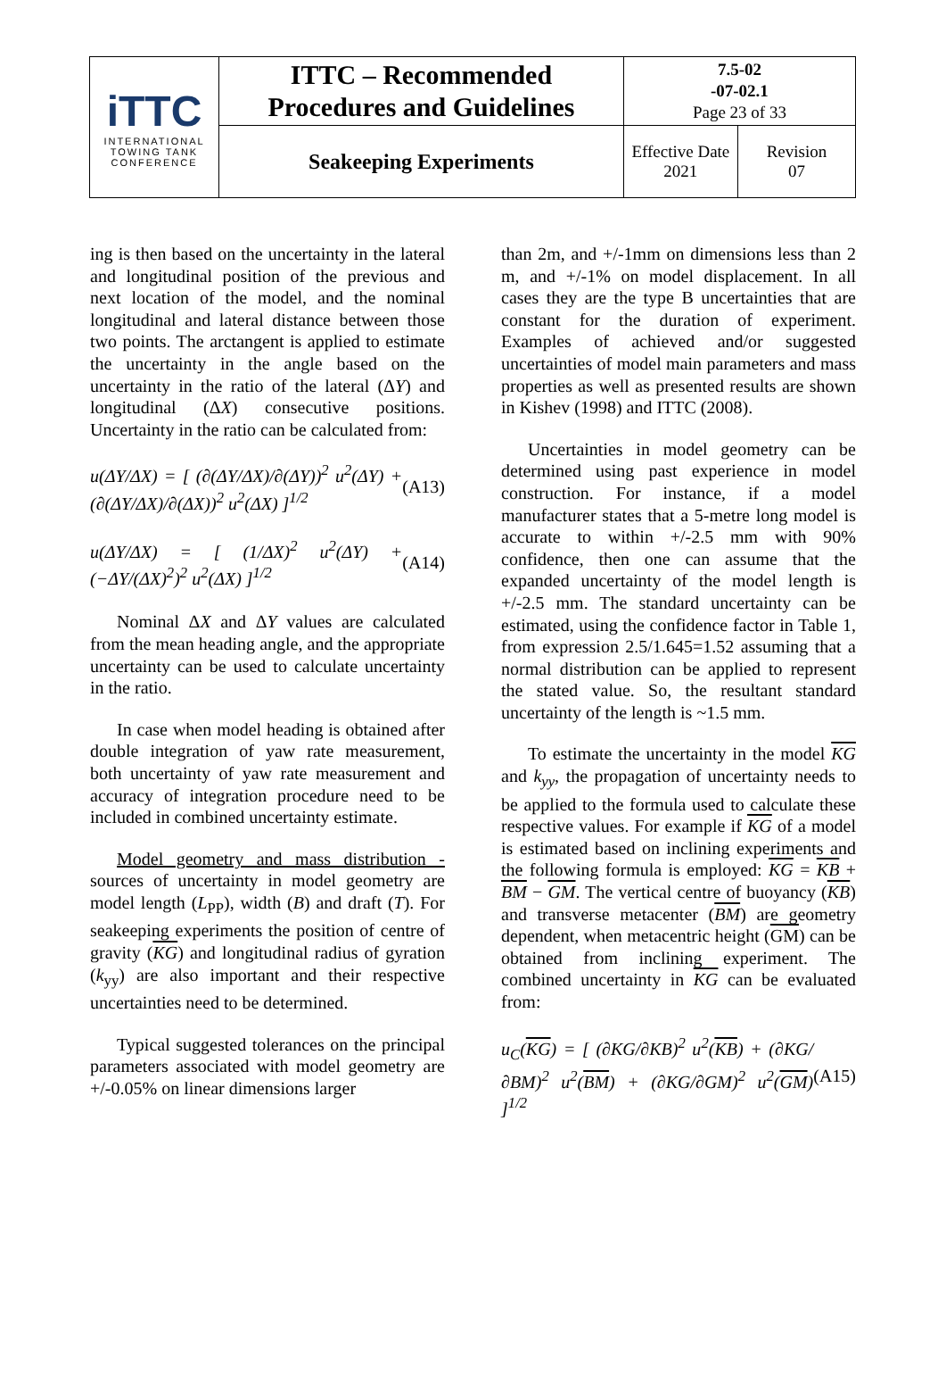| iTTC INTERNATIONAL TOWING TANK CONFERENCE | ITTC – Recommended Procedures and Guidelines | 7.5-02 -07-02.1 Page 23 of 33 | |
| | Seakeeping Experiments | Effective Date 2021 | Revision 07 |
ing is then based on the uncertainty in the lateral and longitudinal position of the previous and next location of the model, and the nominal longitudinal and lateral distance between those two points. The arctangent is applied to estimate the uncertainty in the angle based on the uncertainty in the ratio of the lateral (ΔY) and longitudinal (ΔX) consecutive positions. Uncertainty in the ratio can be calculated from:
u(ΔY/ΔX) = [ (∂(ΔY/ΔX)/∂(ΔY))<sup>2</sup> u<sup>2</sup>(ΔY) + (∂(ΔY/ΔX)/∂(ΔX))<sup>2</sup> u<sup>2</sup>(ΔX) ]<sup>1/2</sup>
(A13)
u(ΔY/ΔX) = [ (1/ΔX)<sup>2</sup> u<sup>2</sup>(ΔY) + (−ΔY/(ΔX)<sup>2</sup>)<sup>2</sup> u<sup>2</sup>(ΔX) ]<sup>1/2</sup>
(A14)
Nominal ΔX and ΔY values are calculated from the mean heading angle, and the appropriate uncertainty can be used to calculate uncertainty in the ratio.
In case when model heading is obtained after double integration of yaw rate measurement, both uncertainty of yaw rate measurement and accuracy of integration procedure need to be included in combined uncertainty estimate.
Model geometry and mass distribution - sources of uncertainty in model geometry are model length (L<sub>PP</sub>), width (B) and draft (T). For seakeeping experiments the position of centre of gravity (KG) and longitudinal radius of gyration (k<sub>yy</sub>) are also important and their respective uncertainties need to be determined.
Typical suggested tolerances on the principal parameters associated with model geometry are +/-0.05% on linear dimensions larger
than 2m, and +/-1mm on dimensions less than 2 m, and +/-1% on model displacement. In all cases they are the type B uncertainties that are constant for the duration of experiment. Examples of achieved and/or suggested uncertainties of model main parameters and mass properties as well as presented results are shown in Kishev (1998) and ITTC (2008).
Uncertainties in model geometry can be determined using past experience in model construction. For instance, if a model manufacturer states that a 5-metre long model is accurate to within +/-2.5 mm with 90% confidence, then one can assume that the expanded uncertainty of the model length is +/-2.5 mm. The standard uncertainty can be estimated, using the confidence factor in Table 1, from expression 2.5/1.645=1.52 assuming that a normal distribution can be applied to represent the stated value. So, the resultant standard uncertainty of the length is ~1.5 mm.
To estimate the uncertainty in the model KG and k<sub>yy</sub>, the propagation of uncertainty needs to be applied to the formula used to calculate these respective values. For example if KG of a model is estimated based on inclining experiments and the following formula is employed: KG = KB + BM − GM. The vertical centre of buoyancy (KB) and transverse metacenter (BM) are geometry dependent, when metacentric height (GM) can be obtained from inclining experiment. The combined uncertainty in KG can be evaluated from:
u<sub>C</sub>(KG) = [ (∂KG/∂KB)<sup>2</sup> u<sup>2</sup>(KB) + (∂KG/∂BM)<sup>2</sup> u<sup>2</sup>(BM) + (∂KG/∂GM)<sup>2</sup> u<sup>2</sup>(GM) ]<sup>1/2</sup>
(A15)